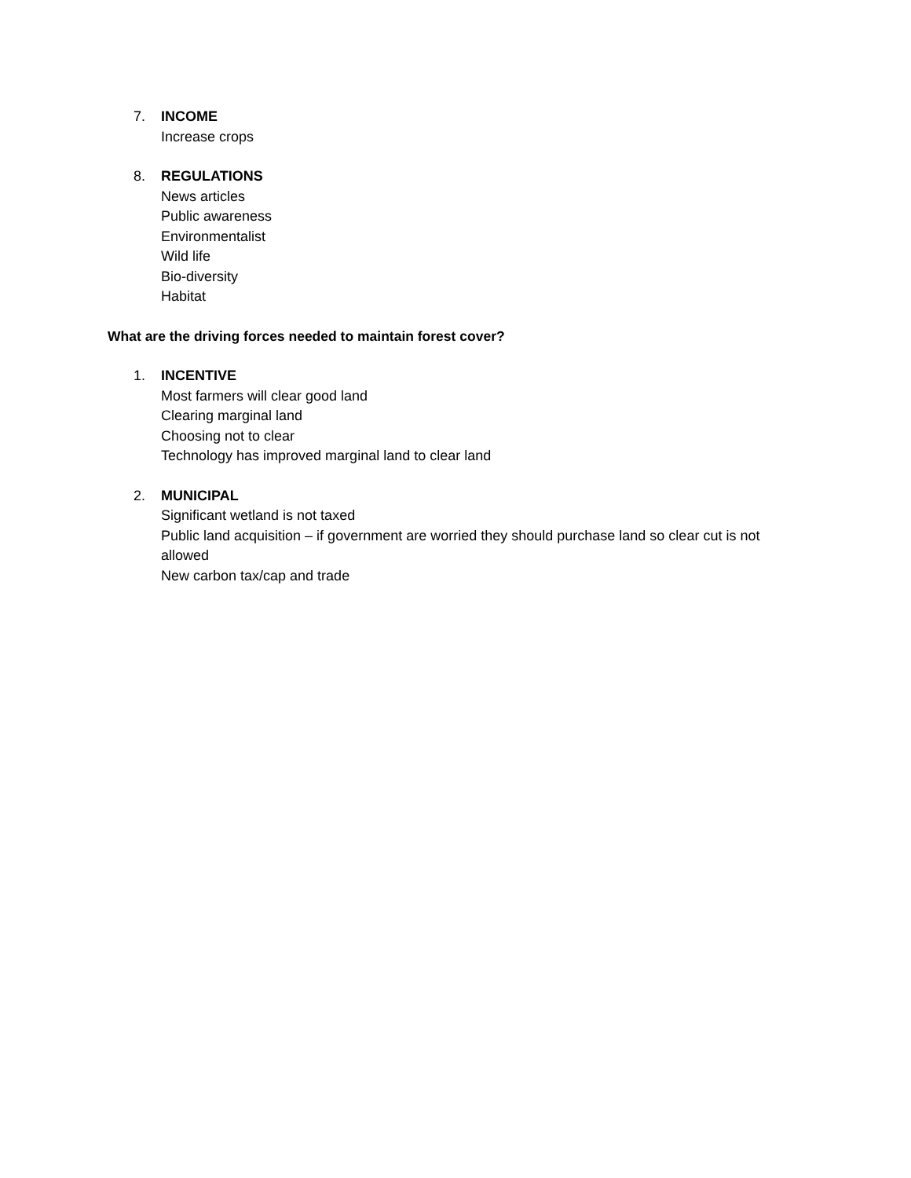7. INCOME
Increase crops
8. REGULATIONS
News articles
Public awareness
Environmentalist
Wild life
Bio-diversity
Habitat
What are the driving forces needed to maintain forest cover?
1. INCENTIVE
Most farmers will clear good land
Clearing marginal land
Choosing not to clear
Technology has improved marginal land to clear land
2. MUNICIPAL
Significant wetland is not taxed
Public land acquisition – if government are worried they should purchase land so clear cut is not allowed
New carbon tax/cap and trade